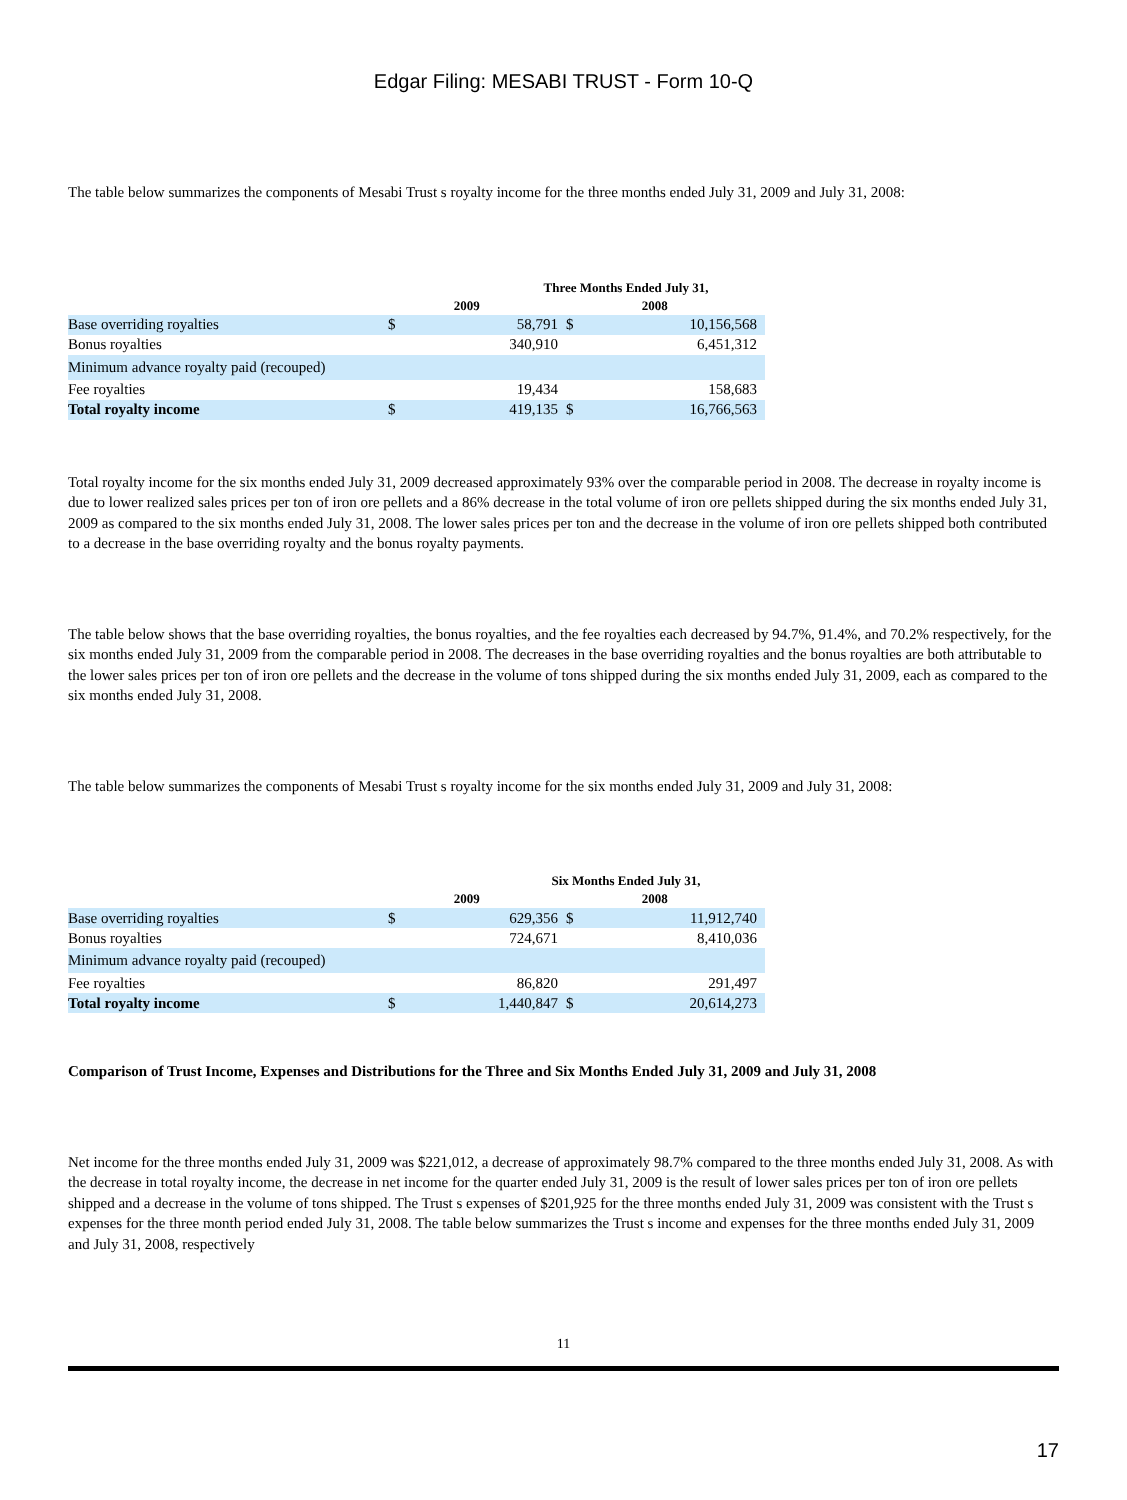Edgar Filing: MESABI TRUST - Form 10-Q
The table below summarizes the components of Mesabi Trust s royalty income for the three months ended July 31, 2009 and July 31, 2008:
| | Three Months Ended July 31, | | | |
| --- | --- | --- | --- | --- |
| | | 2009 | | 2008 |
| Base overriding royalties | $ | 58,791 | $ | 10,156,568 |
| Bonus royalties | | 340,910 | | 6,451,312 |
| Minimum advance royalty paid (recouped) | | | | |
| Fee royalties | | 19,434 | | 158,683 |
| Total royalty income | $ | 419,135 | $ | 16,766,563 |
Total royalty income for the six months ended July 31, 2009 decreased approximately 93% over the comparable period in 2008. The decrease in royalty income is due to lower realized sales prices per ton of iron ore pellets and a 86% decrease in the total volume of iron ore pellets shipped during the six months ended July 31, 2009 as compared to the six months ended July 31, 2008. The lower sales prices per ton and the decrease in the volume of iron ore pellets shipped both contributed to a decrease in the base overriding royalty and the bonus royalty payments.
The table below shows that the base overriding royalties, the bonus royalties, and the fee royalties each decreased by 94.7%, 91.4%, and 70.2% respectively, for the six months ended July 31, 2009 from the comparable period in 2008. The decreases in the base overriding royalties and the bonus royalties are both attributable to the lower sales prices per ton of iron ore pellets and the decrease in the volume of tons shipped during the six months ended July 31, 2009, each as compared to the six months ended July 31, 2008.
The table below summarizes the components of Mesabi Trust s royalty income for the six months ended July 31, 2009 and July 31, 2008:
| | Six Months Ended July 31, | | | |
| --- | --- | --- | --- | --- |
| | | 2009 | | 2008 |
| Base overriding royalties | $ | 629,356 | $ | 11,912,740 |
| Bonus royalties | | 724,671 | | 8,410,036 |
| Minimum advance royalty paid (recouped) | | | | |
| Fee royalties | | 86,820 | | 291,497 |
| Total royalty income | $ | 1,440,847 | $ | 20,614,273 |
Comparison of Trust Income, Expenses and Distributions for the Three and Six Months Ended July 31, 2009 and July 31, 2008
Net income for the three months ended July 31, 2009 was $221,012, a decrease of approximately 98.7% compared to the three months ended July 31, 2008. As with the decrease in total royalty income, the decrease in net income for the quarter ended July 31, 2009 is the result of lower sales prices per ton of iron ore pellets shipped and a decrease in the volume of tons shipped. The Trust s expenses of $201,925 for the three months ended July 31, 2009 was consistent with the Trust s expenses for the three month period ended July 31, 2008. The table below summarizes the Trust s income and expenses for the three months ended July 31, 2009 and July 31, 2008, respectively
11
17